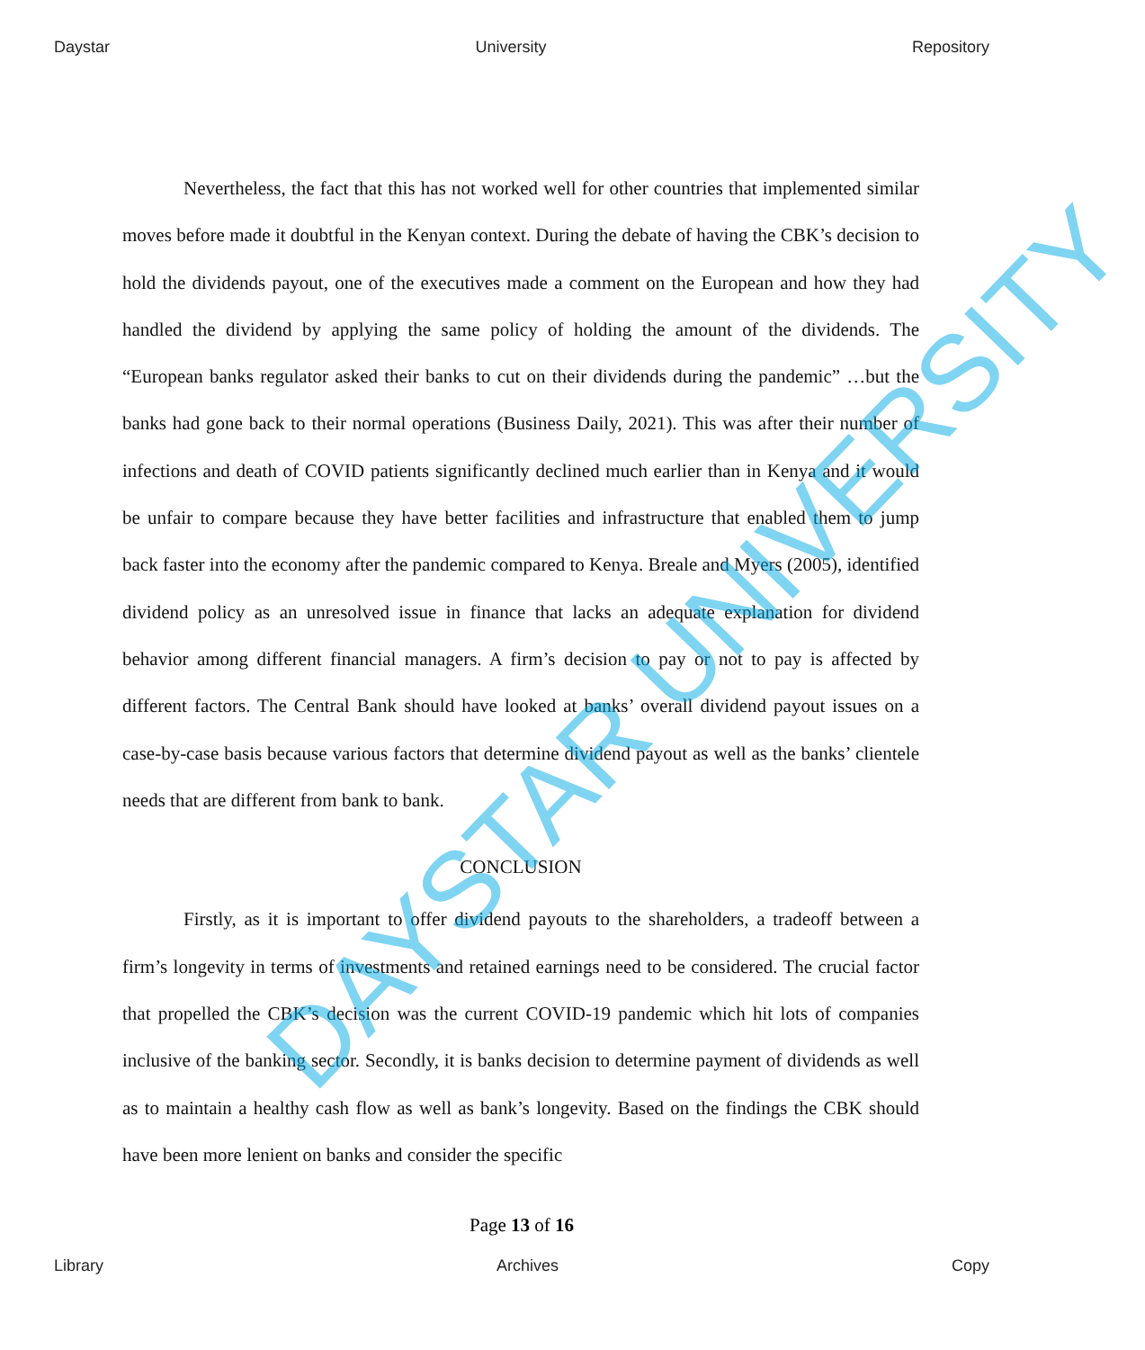Daystar University Repository
Nevertheless, the fact that this has not worked well for other countries that implemented similar moves before made it doubtful in the Kenyan context. During the debate of having the CBK’s decision to hold the dividends payout, one of the executives made a comment on the European and how they had handled the dividend by applying the same policy of holding the amount of the dividends. The “European banks regulator asked their banks to cut on their dividends during the pandemic” …but the banks had gone back to their normal operations (Business Daily, 2021). This was after their number of infections and death of COVID patients significantly declined much earlier than in Kenya and it would be unfair to compare because they have better facilities and infrastructure that enabled them to jump back faster into the economy after the pandemic compared to Kenya. Breale and Myers (2005), identified dividend policy as an unresolved issue in finance that lacks an adequate explanation for dividend behavior among different financial managers. A firm’s decision to pay or not to pay is affected by different factors. The Central Bank should have looked at banks’ overall dividend payout issues on a case-by-case basis because various factors that determine dividend payout as well as the banks’ clientele needs that are different from bank to bank.
CONCLUSION
Firstly, as it is important to offer dividend payouts to the shareholders, a tradeoff between a firm’s longevity in terms of investments and retained earnings need to be considered. The crucial factor that propelled the CBK’s decision was the current COVID-19 pandemic which hit lots of companies inclusive of the banking sector. Secondly, it is banks decision to determine payment of dividends as well as to maintain a healthy cash flow as well as bank’s longevity. Based on the findings the CBK should have been more lenient on banks and consider the specific
Page 13 of 16
Library Archives Copy
DAYSTAR UNIVERSITY